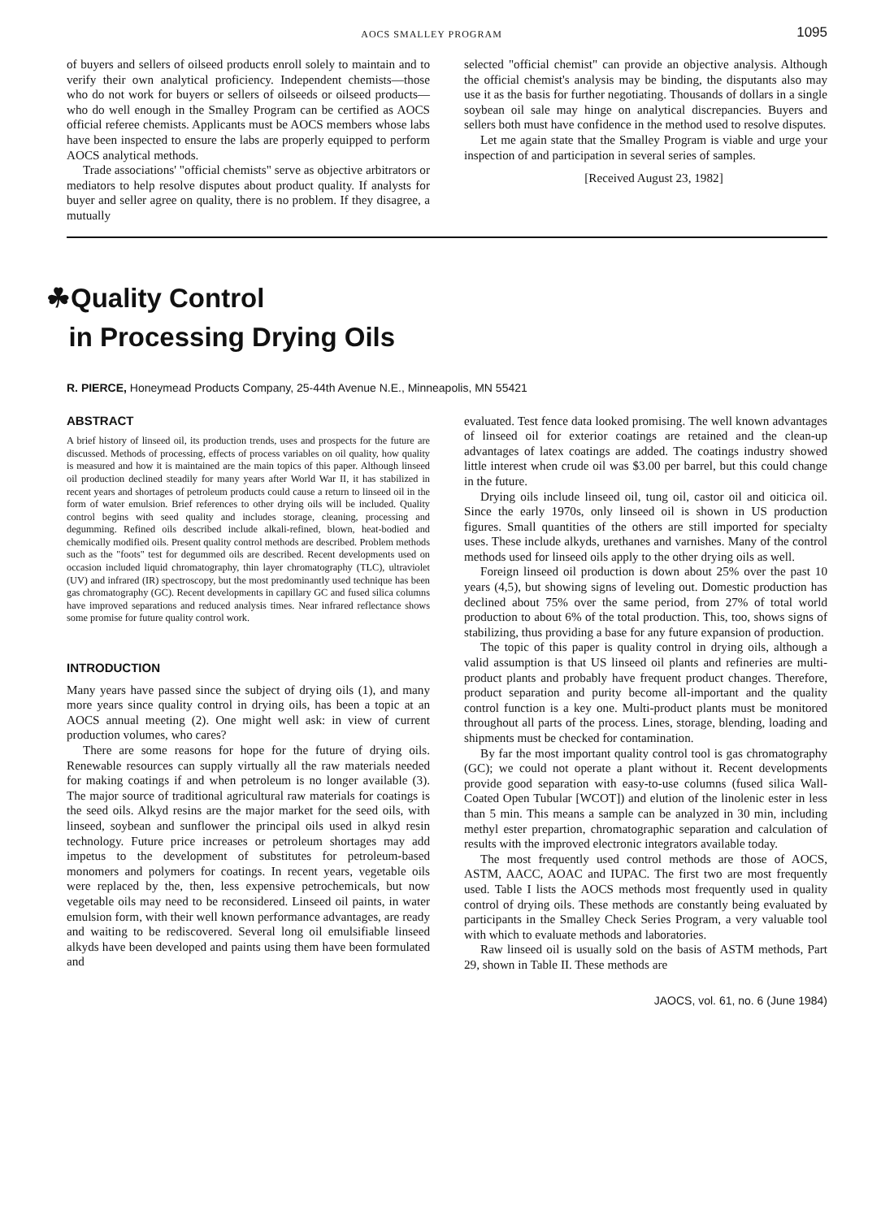AOCS SMALLEY PROGRAM 1095
of buyers and sellers of oilseed products enroll solely to maintain and to verify their own analytical proficiency. Independent chemists—those who do not work for buyers or sellers of oilseeds or oilseed products—who do well enough in the Smalley Program can be certified as AOCS official referee chemists. Applicants must be AOCS members whose labs have been inspected to ensure the labs are properly equipped to perform AOCS analytical methods.
Trade associations' "official chemists" serve as objective arbitrators or mediators to help resolve disputes about product quality. If analysts for buyer and seller agree on quality, there is no problem. If they disagree, a mutually
selected "official chemist" can provide an objective analysis. Although the official chemist's analysis may be binding, the disputants also may use it as the basis for further negotiating. Thousands of dollars in a single soybean oil sale may hinge on analytical discrepancies. Buyers and sellers both must have confidence in the method used to resolve disputes.
Let me again state that the Smalley Program is viable and urge your inspection of and participation in several series of samples.
[Received August 23, 1982]
☘Quality Control
in Processing Drying Oils
R. PIERCE, Honeymead Products Company, 25-44th Avenue N.E., Minneapolis, MN 55421
ABSTRACT
A brief history of linseed oil, its production trends, uses and prospects for the future are discussed. Methods of processing, effects of process variables on oil quality, how quality is measured and how it is maintained are the main topics of this paper. Although linseed oil production declined steadily for many years after World War II, it has stabilized in recent years and shortages of petroleum products could cause a return to linseed oil in the form of water emulsion. Brief references to other drying oils will be included. Quality control begins with seed quality and includes storage, cleaning, processing and degumming. Refined oils described include alkali-refined, blown, heat-bodied and chemically modified oils. Present quality control methods are described. Problem methods such as the "foots" test for degummed oils are described. Recent developments used on occasion included liquid chromatography, thin layer chromatography (TLC), ultraviolet (UV) and infrared (IR) spectroscopy, but the most predominantly used technique has been gas chromatography (GC). Recent developments in capillary GC and fused silica columns have improved separations and reduced analysis times. Near infrared reflectance shows some promise for future quality control work.
INTRODUCTION
Many years have passed since the subject of drying oils (1), and many more years since quality control in drying oils, has been a topic at an AOCS annual meeting (2). One might well ask: in view of current production volumes, who cares?
There are some reasons for hope for the future of drying oils. Renewable resources can supply virtually all the raw materials needed for making coatings if and when petroleum is no longer available (3). The major source of traditional agricultural raw materials for coatings is the seed oils. Alkyd resins are the major market for the seed oils, with linseed, soybean and sunflower the principal oils used in alkyd resin technology. Future price increases or petroleum shortages may add impetus to the development of substitutes for petroleum-based monomers and polymers for coatings. In recent years, vegetable oils were replaced by the, then, less expensive petrochemicals, but now vegetable oils may need to be reconsidered. Linseed oil paints, in water emulsion form, with their well known performance advantages, are ready and waiting to be rediscovered. Several long oil emulsifiable linseed alkyds have been developed and paints using them have been formulated and
evaluated. Test fence data looked promising. The well known advantages of linseed oil for exterior coatings are retained and the clean-up advantages of latex coatings are added. The coatings industry showed little interest when crude oil was $3.00 per barrel, but this could change in the future.
Drying oils include linseed oil, tung oil, castor oil and oiticica oil. Since the early 1970s, only linseed oil is shown in US production figures. Small quantities of the others are still imported for specialty uses. These include alkyds, urethanes and varnishes. Many of the control methods used for linseed oils apply to the other drying oils as well.
Foreign linseed oil production is down about 25% over the past 10 years (4,5), but showing signs of leveling out. Domestic production has declined about 75% over the same period, from 27% of total world production to about 6% of the total production. This, too, shows signs of stabilizing, thus providing a base for any future expansion of production.
The topic of this paper is quality control in drying oils, although a valid assumption is that US linseed oil plants and refineries are multi-product plants and probably have frequent product changes. Therefore, product separation and purity become all-important and the quality control function is a key one. Multi-product plants must be monitored throughout all parts of the process. Lines, storage, blending, loading and shipments must be checked for contamination.
By far the most important quality control tool is gas chromatography (GC); we could not operate a plant without it. Recent developments provide good separation with easy-to-use columns (fused silica Wall-Coated Open Tubular [WCOT]) and elution of the linolenic ester in less than 5 min. This means a sample can be analyzed in 30 min, including methyl ester prepartion, chromatographic separation and calculation of results with the improved electronic integrators available today.
The most frequently used control methods are those of AOCS, ASTM, AACC, AOAC and IUPAC. The first two are most frequently used. Table I lists the AOCS methods most frequently used in quality control of drying oils. These methods are constantly being evaluated by participants in the Smalley Check Series Program, a very valuable tool with which to evaluate methods and laboratories.
Raw linseed oil is usually sold on the basis of ASTM methods, Part 29, shown in Table II. These methods are
JAOCS, vol. 61, no. 6 (June 1984)